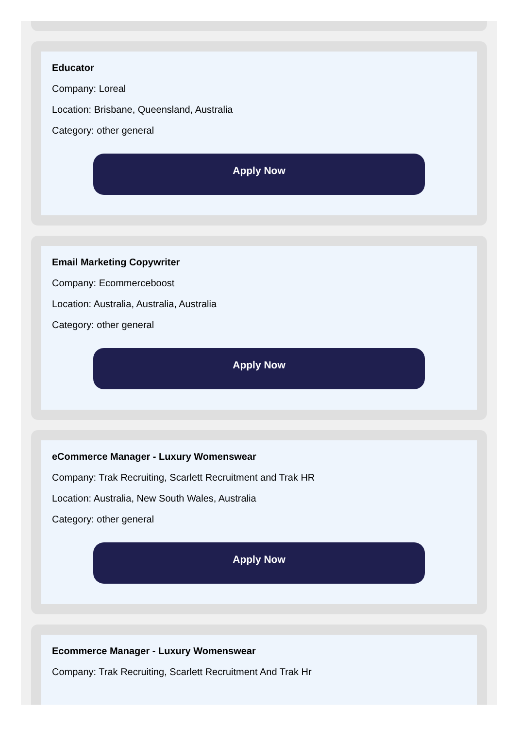Educator
Company: Loreal
Location: Brisbane, Queensland, Australia
Category: other general
Apply Now
Email Marketing Copywriter
Company: Ecommerceboost
Location: Australia, Australia, Australia
Category: other general
Apply Now
eCommerce Manager - Luxury Womenswear
Company: Trak Recruiting, Scarlett Recruitment and Trak HR
Location: Australia, New South Wales, Australia
Category: other general
Apply Now
Ecommerce Manager - Luxury Womenswear
Company: Trak Recruiting, Scarlett Recruitment And Trak Hr